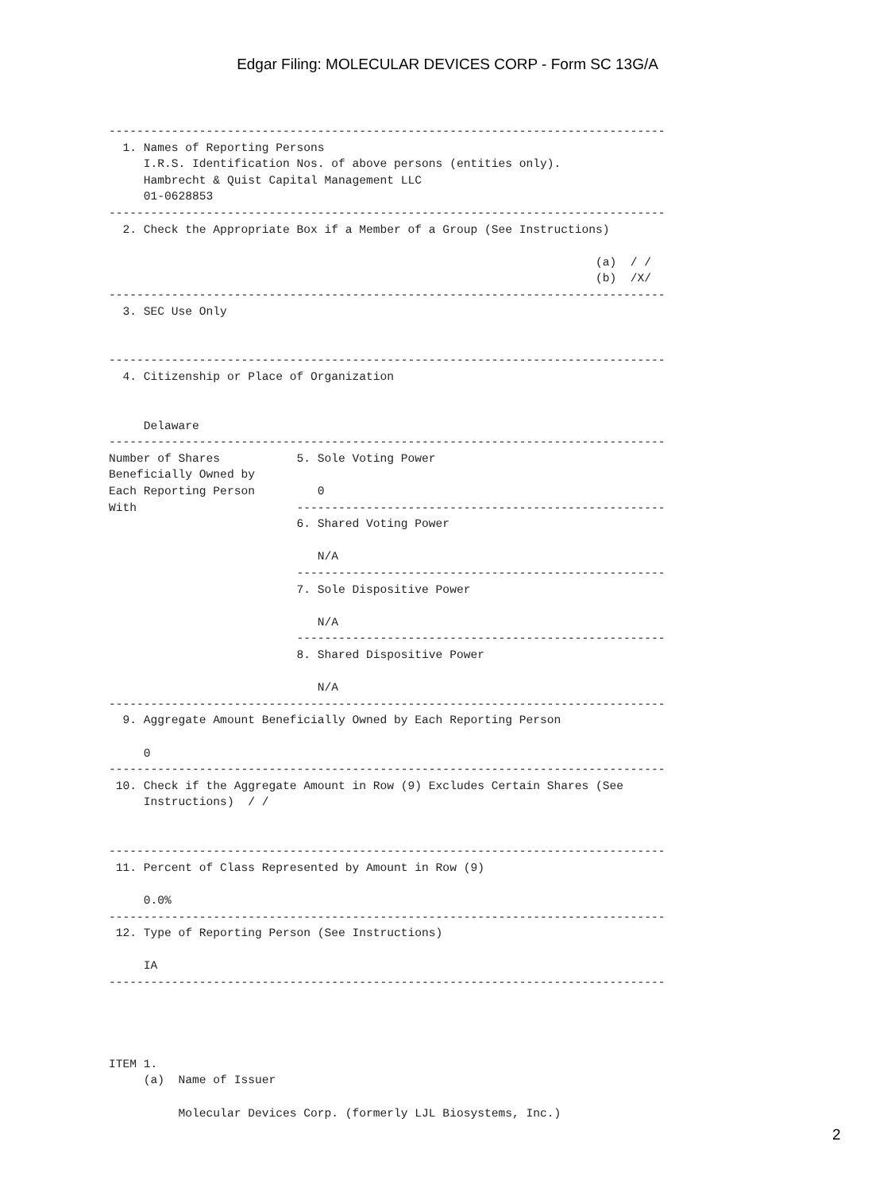Edgar Filing: MOLECULAR DEVICES CORP - Form SC 13G/A
--------------------------------------------------------------------------------
  1. Names of Reporting Persons
     I.R.S. Identification Nos. of above persons (entities only).
     Hambrecht & Quist Capital Management LLC
     01-0628853
--------------------------------------------------------------------------------
  2. Check the Appropriate Box if a Member of a Group (See Instructions)

                                                                      (a)  / /
                                                                      (b)  /X/
--------------------------------------------------------------------------------
  3. SEC Use Only


--------------------------------------------------------------------------------
  4. Citizenship or Place of Organization


     Delaware
--------------------------------------------------------------------------------
Number of Shares           5. Sole Voting Power
Beneficially Owned by
Each Reporting Person         0
With                       -----------------------------------------------------
                           6. Shared Voting Power

                              N/A
                           -----------------------------------------------------
                           7. Sole Dispositive Power

                              N/A
                           -----------------------------------------------------
                           8. Shared Dispositive Power

                              N/A
--------------------------------------------------------------------------------
  9. Aggregate Amount Beneficially Owned by Each Reporting Person

     0
--------------------------------------------------------------------------------
 10. Check if the Aggregate Amount in Row (9) Excludes Certain Shares (See
     Instructions)  / /


--------------------------------------------------------------------------------
 11. Percent of Class Represented by Amount in Row (9)

     0.0%
--------------------------------------------------------------------------------
 12. Type of Reporting Person (See Instructions)

     IA
--------------------------------------------------------------------------------




ITEM 1.
     (a)  Name of Issuer

          Molecular Devices Corp. (formerly LJL Biosystems, Inc.)
2